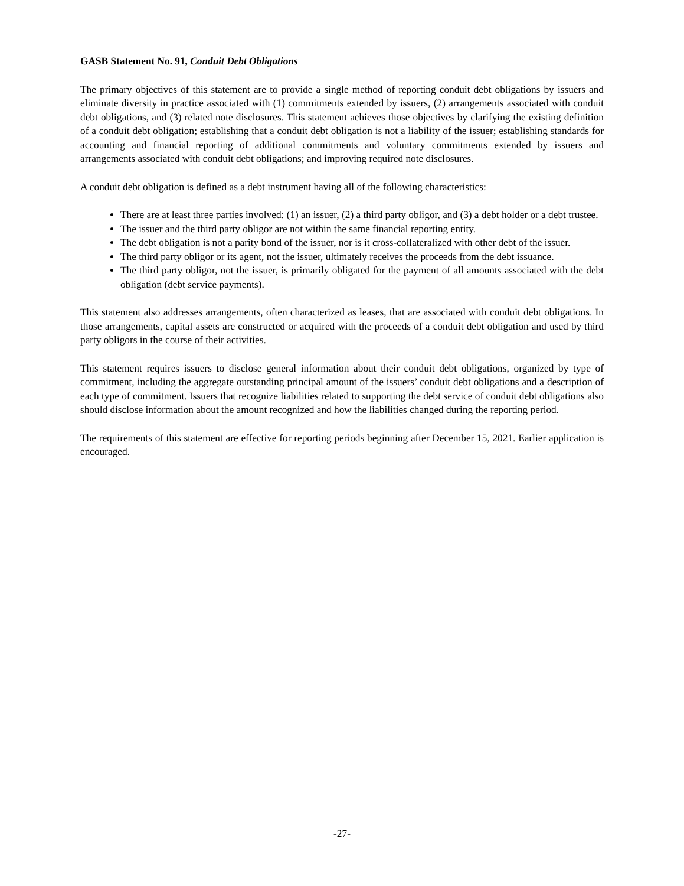GASB Statement No. 91, Conduit Debt Obligations
The primary objectives of this statement are to provide a single method of reporting conduit debt obligations by issuers and eliminate diversity in practice associated with (1) commitments extended by issuers, (2) arrangements associated with conduit debt obligations, and (3) related note disclosures. This statement achieves those objectives by clarifying the existing definition of a conduit debt obligation; establishing that a conduit debt obligation is not a liability of the issuer; establishing standards for accounting and financial reporting of additional commitments and voluntary commitments extended by issuers and arrangements associated with conduit debt obligations; and improving required note disclosures.
A conduit debt obligation is defined as a debt instrument having all of the following characteristics:
There are at least three parties involved: (1) an issuer, (2) a third party obligor, and (3) a debt holder or a debt trustee.
The issuer and the third party obligor are not within the same financial reporting entity.
The debt obligation is not a parity bond of the issuer, nor is it cross-collateralized with other debt of the issuer.
The third party obligor or its agent, not the issuer, ultimately receives the proceeds from the debt issuance.
The third party obligor, not the issuer, is primarily obligated for the payment of all amounts associated with the debt obligation (debt service payments).
This statement also addresses arrangements, often characterized as leases, that are associated with conduit debt obligations. In those arrangements, capital assets are constructed or acquired with the proceeds of a conduit debt obligation and used by third party obligors in the course of their activities.
This statement requires issuers to disclose general information about their conduit debt obligations, organized by type of commitment, including the aggregate outstanding principal amount of the issuers’ conduit debt obligations and a description of each type of commitment. Issuers that recognize liabilities related to supporting the debt service of conduit debt obligations also should disclose information about the amount recognized and how the liabilities changed during the reporting period.
The requirements of this statement are effective for reporting periods beginning after December 15, 2021. Earlier application is encouraged.
-27-